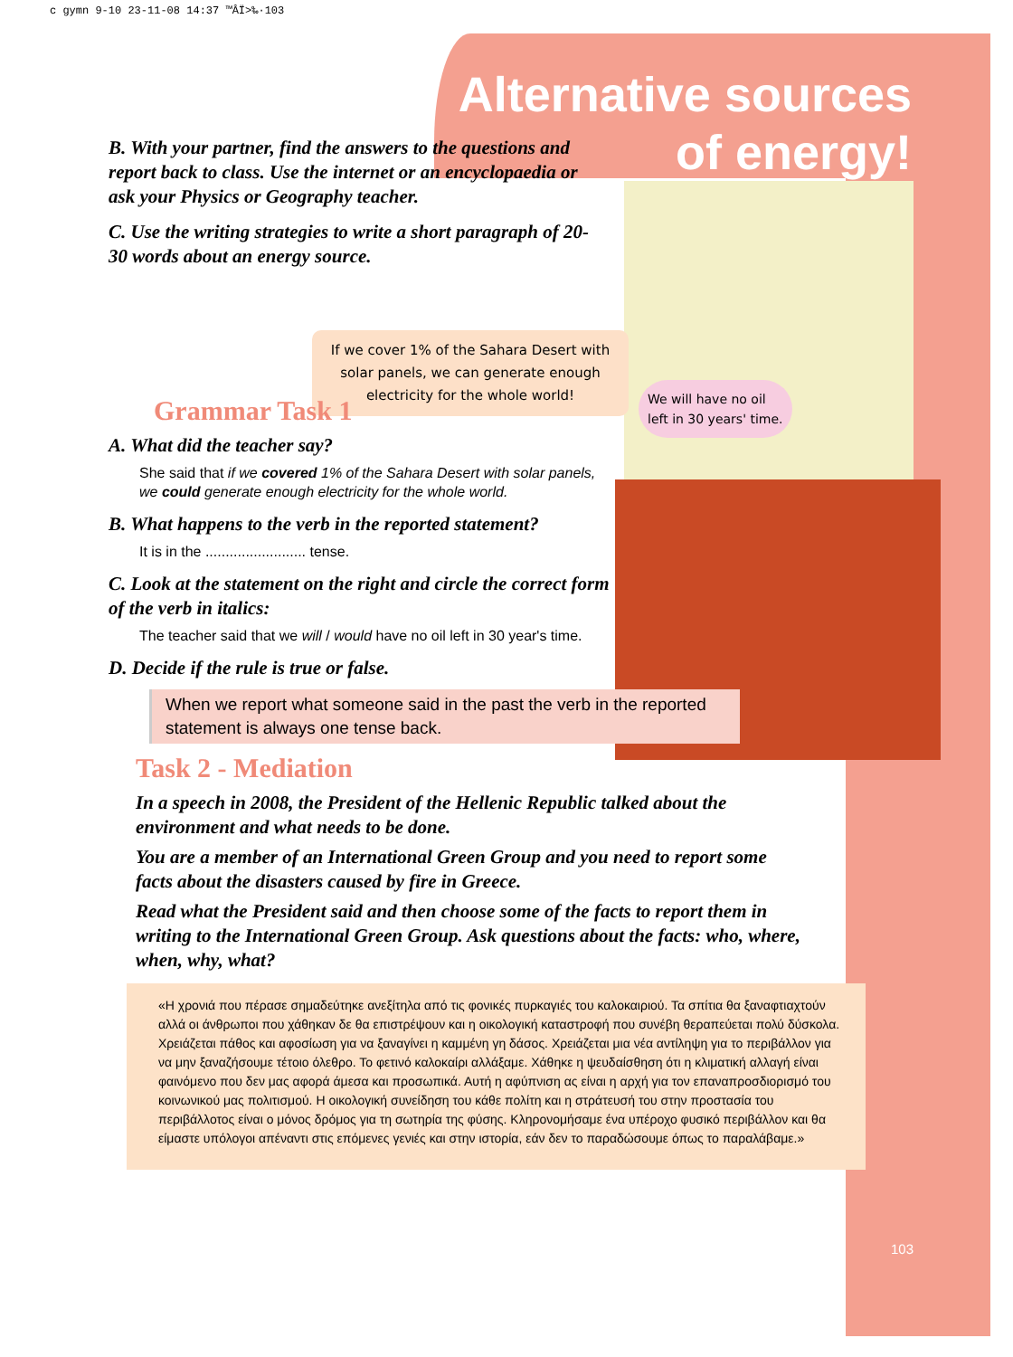c gymn 9-10 23-11-08 14:37 ™ÂÏ>‰·103
Alternative sources of energy!
If we cover 1% of the Sahara Desert with solar panels, we can generate enough electricity for the whole world!
We will have no oil left in 30 years' time.
B. With your partner, find the answers to the questions and report back to class. Use the internet or an encyclopaedia or ask your Physics or Geography teacher.
C. Use the writing strategies to write a short paragraph of 20-30 words about an energy source.
Grammar Task 1
A. What did the teacher say?
She said that if we covered 1% of the Sahara Desert with solar panels, we could generate enough electricity for the whole world.
B. What happens to the verb in the reported statement?
It is in the ......................... tense.
C. Look at the statement on the right and circle the correct form of the verb in italics:
The teacher said that we will / would have no oil left in 30 year's time.
D. Decide if the rule is true or false.
When we report what someone said in the past the verb in the reported statement is always one tense back.
Task 2 - Mediation
In a speech in 2008, the President of the Hellenic Republic talked about the environment and what needs to be done.
You are a member of an International Green Group and you need to report some facts about the disasters caused by fire in Greece.
Read what the President said and then choose some of the facts to report them in writing to the International Green Group. Ask questions about the facts: who, where, when, why, what?
«Η χρονιά που πέρασε σημαδεύτηκε ανεξίτηλα από τις φονικές πυρκαγιές του καλοκαιριού. Τα σπίτια θα ξαναφτιαχτούν αλλά οι άνθρωποι που χάθηκαν δε θα επιστρέψουν και η οικολογική καταστροφή που συνέβη θεραπεύεται πολύ δύσκολα. Χρειάζεται πάθος και αφοσίωση για να ξαναγίνει η καμμένη γη δάσος. Χρειάζεται μια νέα αντίληψη για το περιβάλλον για να μην ξαναζήσουμε τέτοιο όλεθρο. Το φετινό καλοκαίρι αλλάξαμε. Χάθηκε η ψευδαίσθηση ότι η κλιματική αλλαγή είναι φαινόμενο που δεν μας αφορά άμεσα και προσωπικά. Αυτή η αφύπνιση ας είναι η αρχή για τον επαναπροσδιορισμό του κοινωνικού μας πολιτισμού. Η οικολογική συνείδηση του κάθε πολίτη και η στράτευσή του στην προστασία του περιβάλλοτος είναι ο μόνος δρόμος για τη σωτηρία της φύσης. Κληρονομήσαμε ένα υπέροχο φυσικό περιβάλλον και θα είμαστε υπόλογοι απέναντι στις επόμενες γενιές και στην ιστορία, εάν δεν το παραδώσουμε όπως το παραλάβαμε.»
103